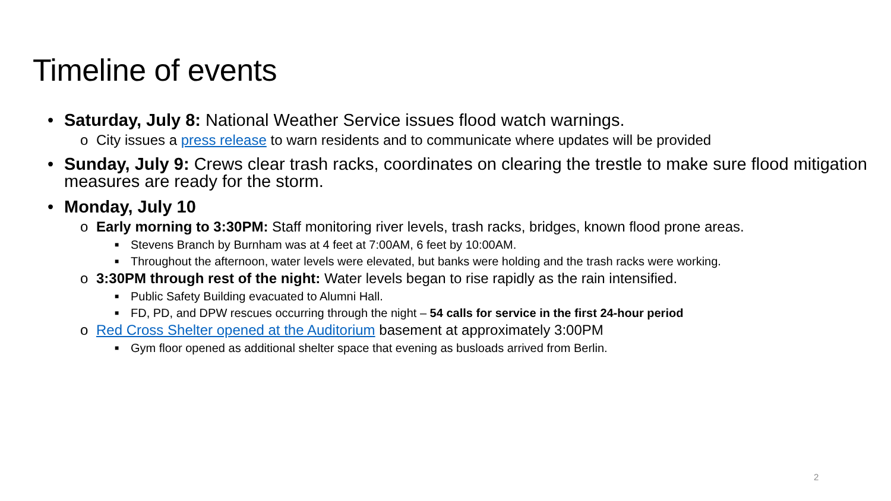Timeline of events
• Saturday, July 8: National Weather Service issues flood watch warnings.
o City issues a press release to warn residents and to communicate where updates will be provided
• Sunday, July 9: Crews clear trash racks, coordinates on clearing the trestle to make sure flood mitigation measures are ready for the storm.
• Monday, July 10
o Early morning to 3:30PM: Staff monitoring river levels, trash racks, bridges, known flood prone areas.
■ Stevens Branch by Burnham was at 4 feet at 7:00AM, 6 feet by 10:00AM.
■ Throughout the afternoon, water levels were elevated, but banks were holding and the trash racks were working.
o 3:30PM through rest of the night: Water levels began to rise rapidly as the rain intensified.
■ Public Safety Building evacuated to Alumni Hall.
■ FD, PD, and DPW rescues occurring through the night – 54 calls for service in the first 24-hour period
o Red Cross Shelter opened at the Auditorium basement at approximately 3:00PM
■ Gym floor opened as additional shelter space that evening as busloads arrived from Berlin.
2